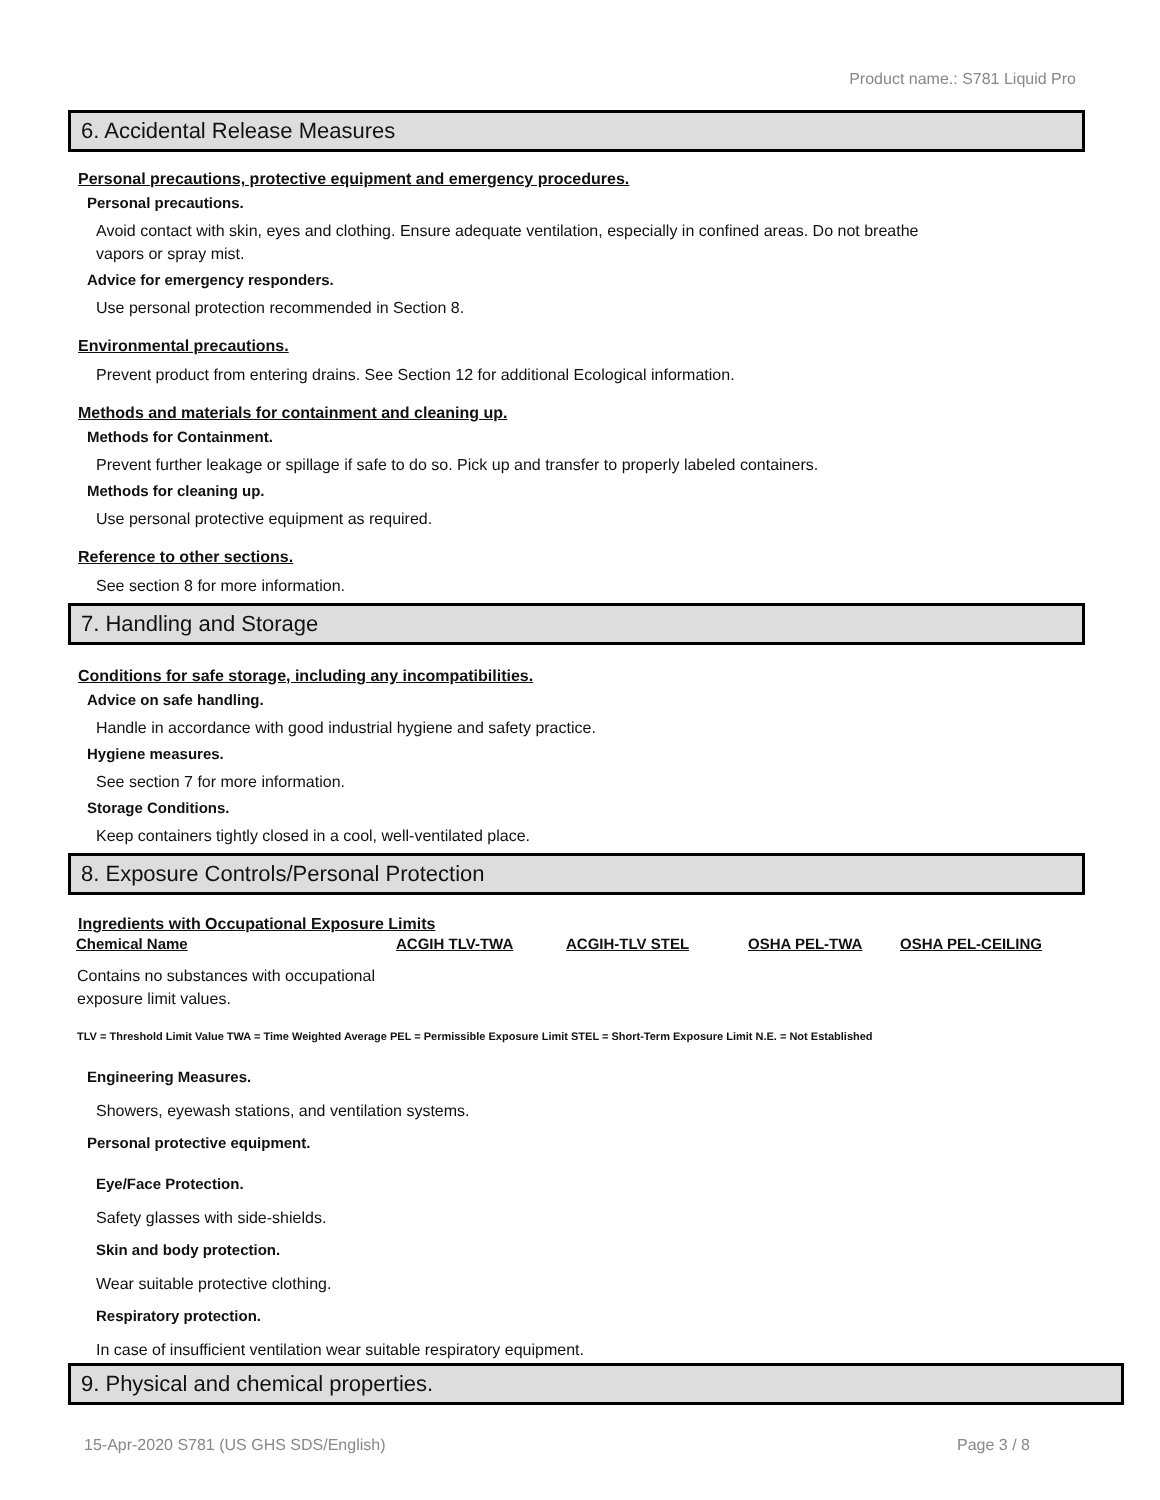Product name.: S781 Liquid Pro
6. Accidental Release Measures
Personal precautions, protective equipment and emergency procedures.
Personal precautions.
Avoid contact with skin, eyes and clothing. Ensure adequate ventilation, especially in confined areas. Do not breathe vapors or spray mist.
Advice for emergency responders.
Use personal protection recommended in Section 8.
Environmental precautions.
Prevent product from entering drains. See Section 12 for additional Ecological information.
Methods and materials for containment and cleaning up.
Methods for Containment.
Prevent further leakage or spillage if safe to do so. Pick up and transfer to properly labeled containers.
Methods for cleaning up.
Use personal protective equipment as required.
Reference to other sections.
See section 8 for more information.
7. Handling and Storage
Conditions for safe storage, including any incompatibilities.
Advice on safe handling.
Handle in accordance with good industrial hygiene and safety practice.
Hygiene measures.
See section 7 for more information.
Storage Conditions.
Keep containers tightly closed in a cool, well-ventilated place.
8. Exposure Controls/Personal Protection
Ingredients with Occupational Exposure Limits
| Chemical Name | ACGIH TLV-TWA | ACGIH-TLV STEL | OSHA PEL-TWA | OSHA PEL-CEILING |
| --- | --- | --- | --- | --- |
Contains no substances with occupational exposure limit values.
TLV = Threshold Limit Value TWA = Time Weighted Average PEL = Permissible Exposure Limit STEL = Short-Term Exposure Limit N.E. = Not Established
Engineering Measures.
Showers, eyewash stations, and ventilation systems.
Personal protective equipment.
Eye/Face Protection.
Safety glasses with side-shields.
Skin and body protection.
Wear suitable protective clothing.
Respiratory protection.
In case of insufficient ventilation wear suitable respiratory equipment.
9. Physical and chemical properties.
15-Apr-2020 S781 (US GHS SDS/English) Page 3 / 8